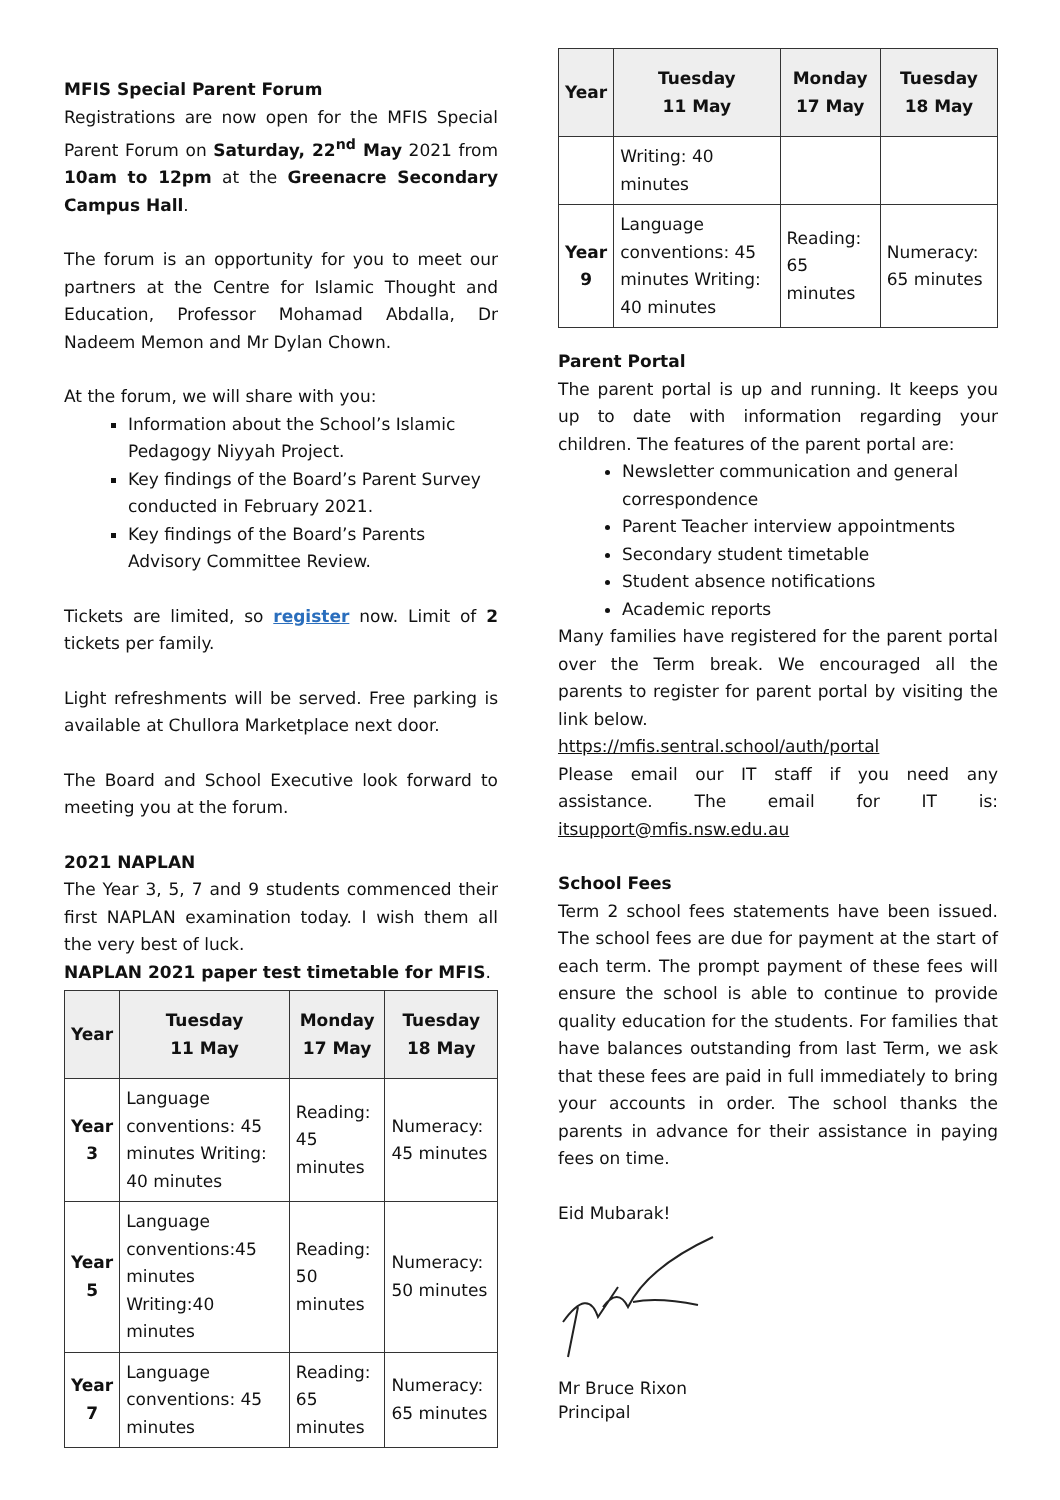MFIS Special Parent Forum
Registrations are now open for the MFIS Special Parent Forum on Saturday, 22<sup>nd</sup> May 2021 from 10am to 12pm at the Greenacre Secondary Campus Hall.
The forum is an opportunity for you to meet our partners at the Centre for Islamic Thought and Education, Professor Mohamad Abdalla, Dr Nadeem Memon and Mr Dylan Chown.
At the forum, we will share with you:
Information about the School’s Islamic Pedagogy Niyyah Project.
Key findings of the Board’s Parent Survey conducted in February 2021.
Key findings of the Board’s Parents Advisory Committee Review.
Tickets are limited, so register now. Limit of 2 tickets per family.
Light refreshments will be served. Free parking is available at Chullora Marketplace next door.
The Board and School Executive look forward to meeting you at the forum.
2021 NAPLAN
The Year 3, 5, 7 and 9 students commenced their first NAPLAN examination today. I wish them all the very best of luck.
NAPLAN 2021 paper test timetable for MFIS.
| Year | Tuesday 11 May | Monday 17 May | Tuesday 18 May |
| --- | --- | --- | --- |
| Year 3 | Language conventions: 45 minutes Writing: 40 minutes | Reading: 45 minutes | Numeracy: 45 minutes |
| Year 5 | Language conventions:45 minutes Writing:40 minutes | Reading: 50 minutes | Numeracy: 50 minutes |
| Year 7 | Language conventions: 45 minutes | Reading: 65 minutes | Numeracy: 65 minutes |
| Year | Tuesday 11 May | Monday 17 May | Tuesday 18 May |
| --- | --- | --- | --- |
| | Writing: 40 minutes | | |
| Year 9 | Language conventions: 45 minutes Writing: 40 minutes | Reading: 65 minutes | Numeracy: 65 minutes |
Parent Portal
The parent portal is up and running. It keeps you up to date with information regarding your children. The features of the parent portal are:
Newsletter communication and general correspondence
Parent Teacher interview appointments
Secondary student timetable
Student absence notifications
Academic reports
Many families have registered for the parent portal over the Term break. We encouraged all the parents to register for parent portal by visiting the link below.
https://mfis.sentral.school/auth/portal
Please email our IT staff if you need any assistance. The email for IT is: itsupport@mfis.nsw.edu.au
School Fees
Term 2 school fees statements have been issued. The school fees are due for payment at the start of each term. The prompt payment of these fees will ensure the school is able to continue to provide quality education for the students. For families that have balances outstanding from last Term, we ask that these fees are paid in full immediately to bring your accounts in order. The school thanks the parents in advance for their assistance in paying fees on time.
Eid Mubarak!
Mr Bruce Rixon
Principal